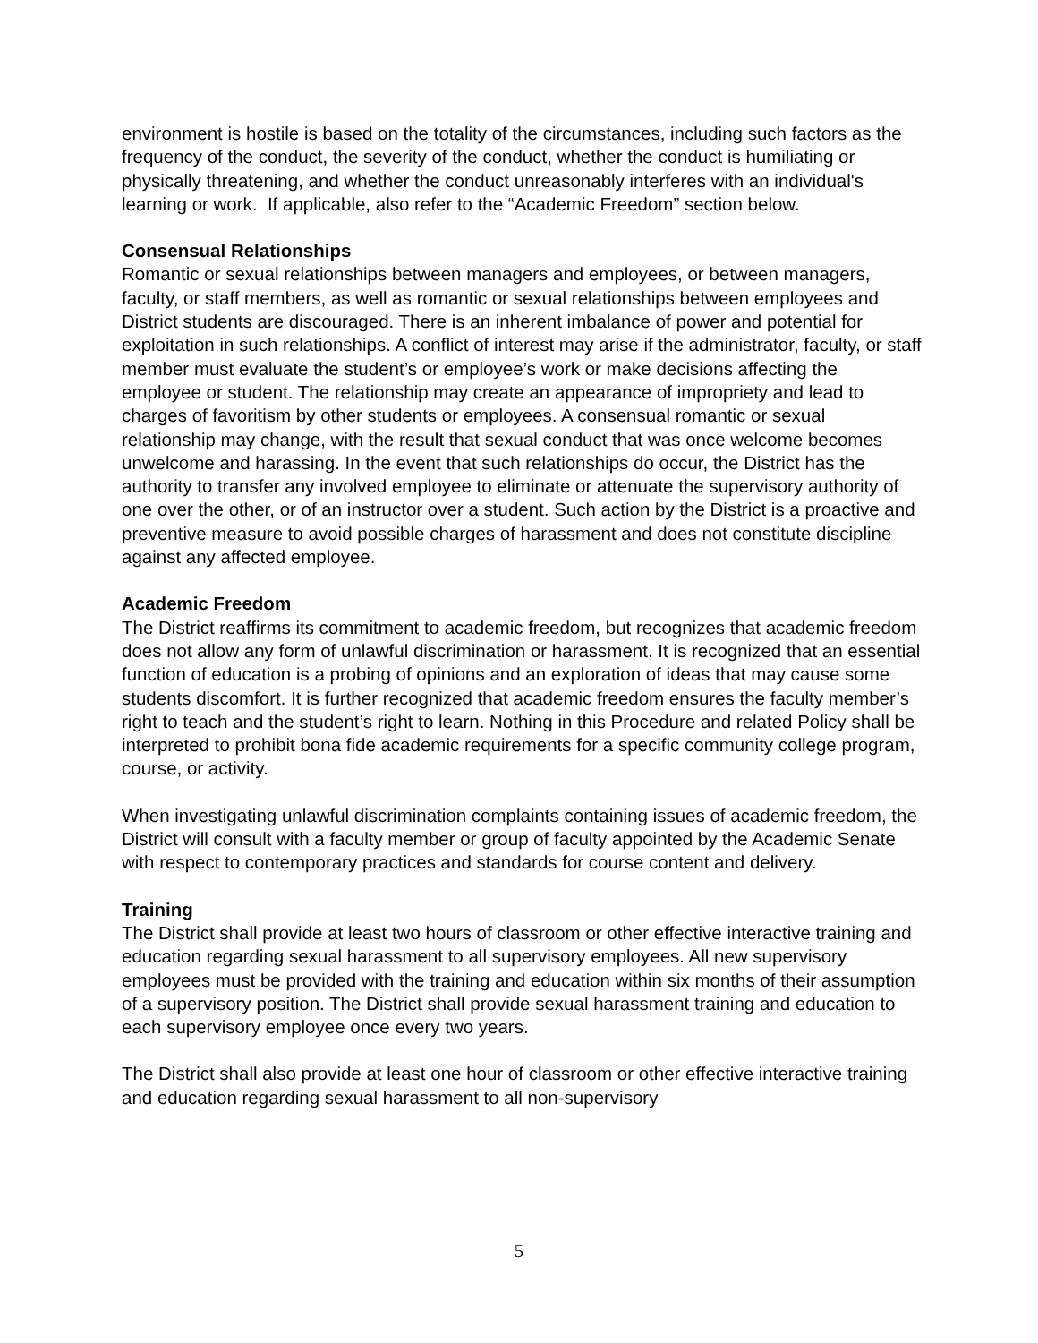environment is hostile is based on the totality of the circumstances, including such factors as the frequency of the conduct, the severity of the conduct, whether the conduct is humiliating or physically threatening, and whether the conduct unreasonably interferes with an individual's learning or work. If applicable, also refer to the “Academic Freedom” section below.
Consensual Relationships
Romantic or sexual relationships between managers and employees, or between managers, faculty, or staff members, as well as romantic or sexual relationships between employees and District students are discouraged. There is an inherent imbalance of power and potential for exploitation in such relationships. A conflict of interest may arise if the administrator, faculty, or staff member must evaluate the student’s or employee’s work or make decisions affecting the employee or student. The relationship may create an appearance of impropriety and lead to charges of favoritism by other students or employees. A consensual romantic or sexual relationship may change, with the result that sexual conduct that was once welcome becomes unwelcome and harassing. In the event that such relationships do occur, the District has the authority to transfer any involved employee to eliminate or attenuate the supervisory authority of one over the other, or of an instructor over a student. Such action by the District is a proactive and preventive measure to avoid possible charges of harassment and does not constitute discipline against any affected employee.
Academic Freedom
The District reaffirms its commitment to academic freedom, but recognizes that academic freedom does not allow any form of unlawful discrimination or harassment. It is recognized that an essential function of education is a probing of opinions and an exploration of ideas that may cause some students discomfort. It is further recognized that academic freedom ensures the faculty member’s right to teach and the student’s right to learn. Nothing in this Procedure and related Policy shall be interpreted to prohibit bona fide academic requirements for a specific community college program, course, or activity.
When investigating unlawful discrimination complaints containing issues of academic freedom, the District will consult with a faculty member or group of faculty appointed by the Academic Senate with respect to contemporary practices and standards for course content and delivery.
Training
The District shall provide at least two hours of classroom or other effective interactive training and education regarding sexual harassment to all supervisory employees. All new supervisory employees must be provided with the training and education within six months of their assumption of a supervisory position. The District shall provide sexual harassment training and education to each supervisory employee once every two years.
The District shall also provide at least one hour of classroom or other effective interactive training and education regarding sexual harassment to all non-supervisory
5